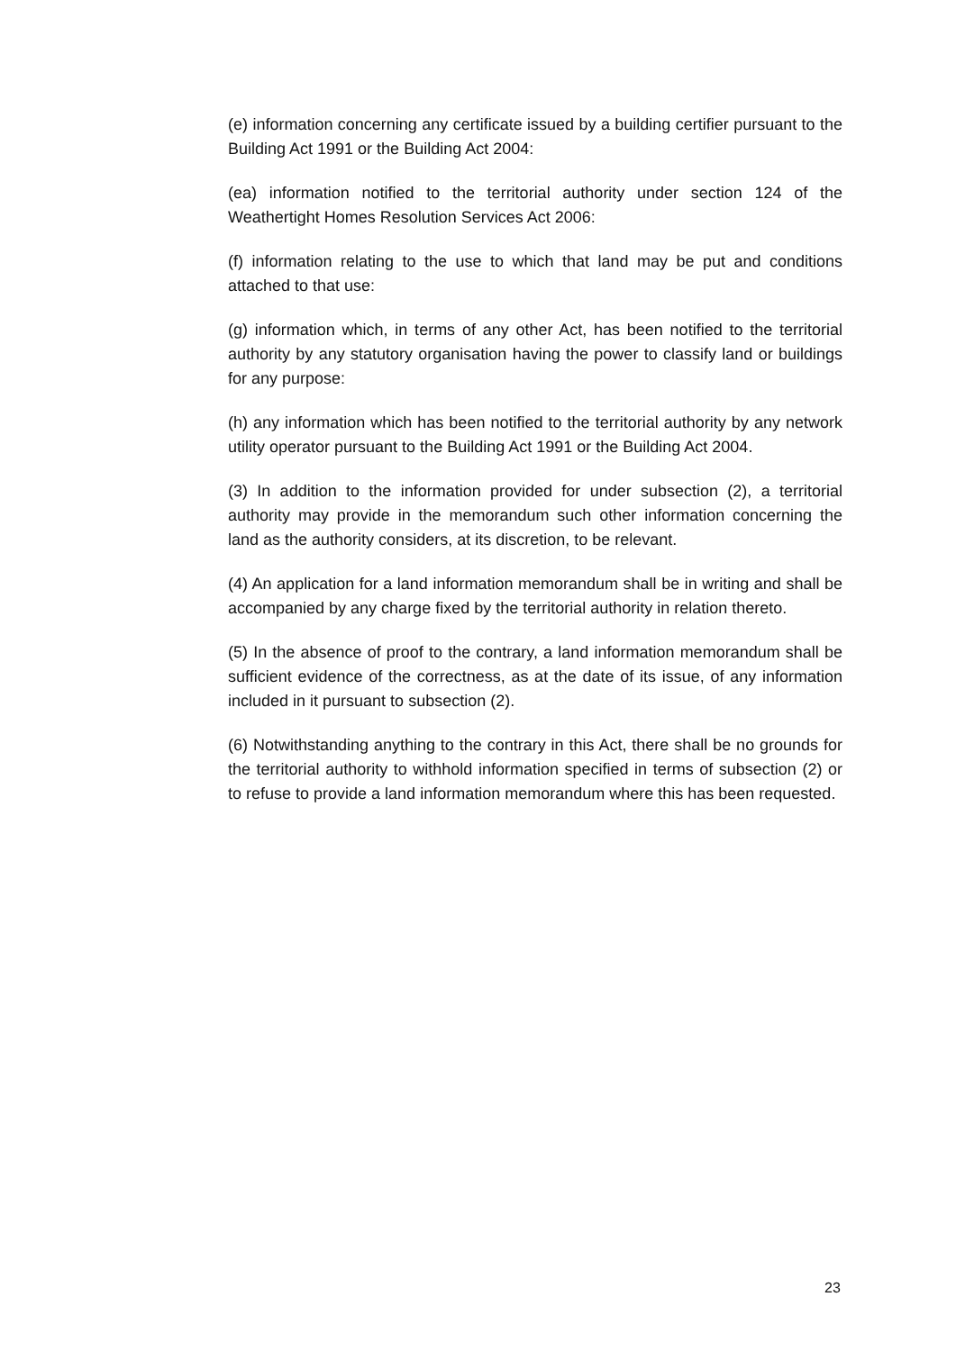(e) information concerning any certificate issued by a building certifier pursuant to the Building Act 1991 or the Building Act 2004:
(ea) information notified to the territorial authority under section 124 of the Weathertight Homes Resolution Services Act 2006:
(f) information relating to the use to which that land may be put and conditions attached to that use:
(g) information which, in terms of any other Act, has been notified to the territorial authority by any statutory organisation having the power to classify land or buildings for any purpose:
(h) any information which has been notified to the territorial authority by any network utility operator pursuant to the Building Act 1991 or the Building Act 2004.
(3) In addition to the information provided for under subsection (2), a territorial authority may provide in the memorandum such other information concerning the land as the authority considers, at its discretion, to be relevant.
(4) An application for a land information memorandum shall be in writing and shall be accompanied by any charge fixed by the territorial authority in relation thereto.
(5) In the absence of proof to the contrary, a land information memorandum shall be sufficient evidence of the correctness, as at the date of its issue, of any information included in it pursuant to subsection (2).
(6) Notwithstanding anything to the contrary in this Act, there shall be no grounds for the territorial authority to withhold information specified in terms of subsection (2) or to refuse to provide a land information memorandum where this has been requested.
23